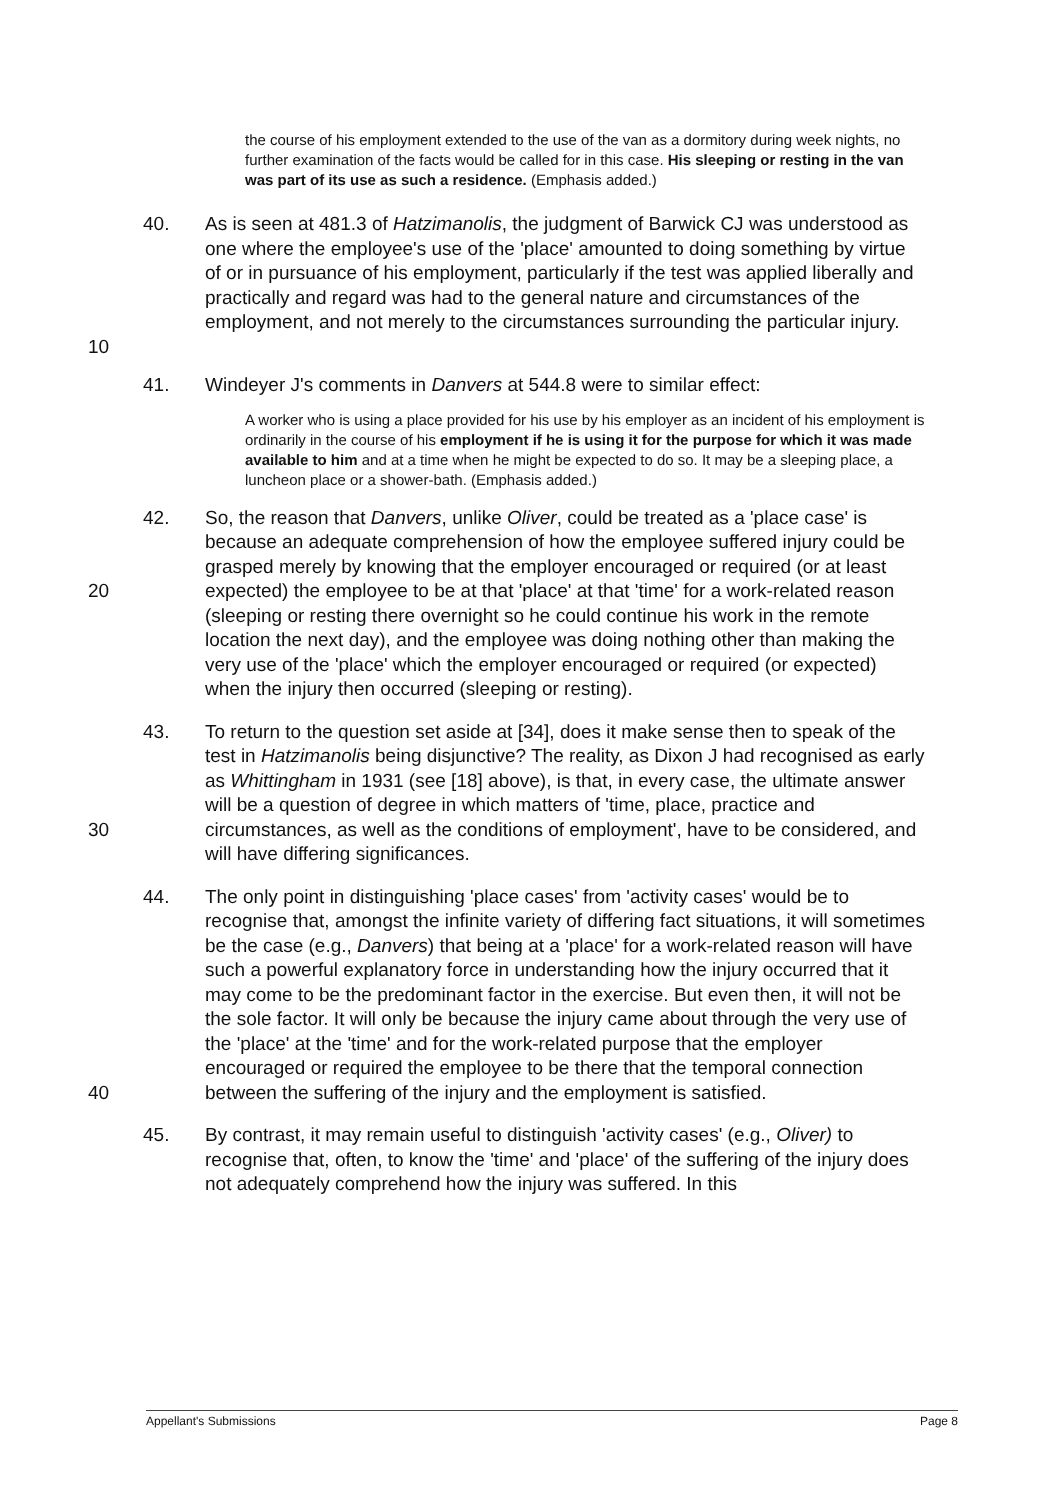the course of his employment extended to the use of the van as a dormitory during week nights, no further examination of the facts would be called for in this case. His sleeping or resting in the van was part of its use as such a residence. (Emphasis added.)
10 40. As is seen at 481.3 of Hatzimanolis, the judgment of Barwick CJ was understood as one where the employee's use of the 'place' amounted to doing something by virtue of or in pursuance of his employment, particularly if the test was applied liberally and practically and regard was had to the general nature and circumstances of the employment, and not merely to the circumstances surrounding the particular injury.
41. Windeyer J's comments in Danvers at 544.8 were to similar effect:
A worker who is using a place provided for his use by his employer as an incident of his employment is ordinarily in the course of his employment if he is using it for the purpose for which it was made available to him and at a time when he might be expected to do so. It may be a sleeping place, a luncheon place or a shower-bath. (Emphasis added.)
20 42. So, the reason that Danvers, unlike Oliver, could be treated as a 'place case' is because an adequate comprehension of how the employee suffered injury could be grasped merely by knowing that the employer encouraged or required (or at least expected) the employee to be at that 'place' at that 'time' for a work-related reason (sleeping or resting there overnight so he could continue his work in the remote location the next day), and the employee was doing nothing other than making the very use of the 'place' which the employer encouraged or required (or expected) when the injury then occurred (sleeping or resting).
30 43. To return to the question set aside at [34], does it make sense then to speak of the test in Hatzimanolis being disjunctive? The reality, as Dixon J had recognised as early as Whittingham in 1931 (see [18] above), is that, in every case, the ultimate answer will be a question of degree in which matters of 'time, place, practice and circumstances, as well as the conditions of employment', have to be considered, and will have differing significances.
40 44. The only point in distinguishing 'place cases' from 'activity cases' would be to recognise that, amongst the infinite variety of differing fact situations, it will sometimes be the case (e.g., Danvers) that being at a 'place' for a work-related reason will have such a powerful explanatory force in understanding how the injury occurred that it may come to be the predominant factor in the exercise. But even then, it will not be the sole factor. It will only be because the injury came about through the very use of the 'place' at the 'time' and for the work-related purpose that the employer encouraged or required the employee to be there that the temporal connection between the suffering of the injury and the employment is satisfied.
45. By contrast, it may remain useful to distinguish 'activity cases' (e.g., Oliver) to recognise that, often, to know the 'time' and 'place' of the suffering of the injury does not adequately comprehend how the injury was suffered. In this
Appellant's Submissions Page 8